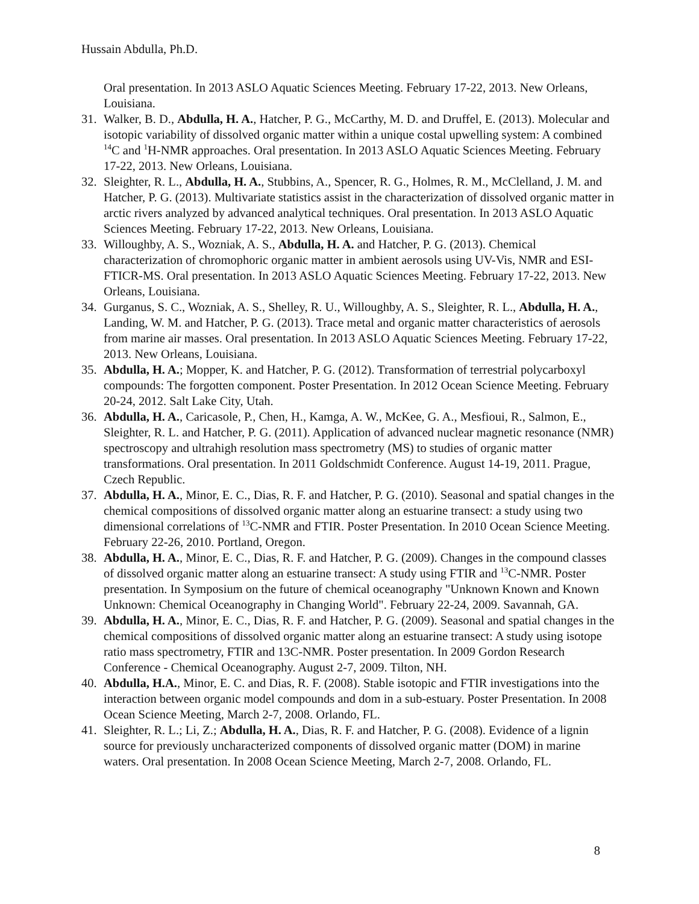Hussain Abdulla, Ph.D.
Oral presentation. In 2013 ASLO Aquatic Sciences Meeting. February 17-22, 2013. New Orleans, Louisiana.
31. Walker, B. D., Abdulla, H. A., Hatcher, P. G., McCarthy, M. D. and Druffel, E. (2013). Molecular and isotopic variability of dissolved organic matter within a unique costal upwelling system: A combined <sup>14</sup>C and <sup>1</sup>H-NMR approaches. Oral presentation. In 2013 ASLO Aquatic Sciences Meeting. February 17-22, 2013. New Orleans, Louisiana.
32. Sleighter, R. L., Abdulla, H. A., Stubbins, A., Spencer, R. G., Holmes, R. M., McClelland, J. M. and Hatcher, P. G. (2013). Multivariate statistics assist in the characterization of dissolved organic matter in arctic rivers analyzed by advanced analytical techniques. Oral presentation. In 2013 ASLO Aquatic Sciences Meeting. February 17-22, 2013. New Orleans, Louisiana.
33. Willoughby, A. S., Wozniak, A. S., Abdulla, H. A. and Hatcher, P. G. (2013). Chemical characterization of chromophoric organic matter in ambient aerosols using UV-Vis, NMR and ESI-FTICR-MS. Oral presentation. In 2013 ASLO Aquatic Sciences Meeting. February 17-22, 2013. New Orleans, Louisiana.
34. Gurganus, S. C., Wozniak, A. S., Shelley, R. U., Willoughby, A. S., Sleighter, R. L., Abdulla, H. A., Landing, W. M. and Hatcher, P. G. (2013). Trace metal and organic matter characteristics of aerosols from marine air masses. Oral presentation. In 2013 ASLO Aquatic Sciences Meeting. February 17-22, 2013. New Orleans, Louisiana.
35. Abdulla, H. A.; Mopper, K. and Hatcher, P. G. (2012). Transformation of terrestrial polycarboxyl compounds: The forgotten component. Poster Presentation. In 2012 Ocean Science Meeting. February 20-24, 2012. Salt Lake City, Utah.
36. Abdulla, H. A., Caricasole, P., Chen, H., Kamga, A. W., McKee, G. A., Mesfioui, R., Salmon, E., Sleighter, R. L. and Hatcher, P. G. (2011). Application of advanced nuclear magnetic resonance (NMR) spectroscopy and ultrahigh resolution mass spectrometry (MS) to studies of organic matter transformations. Oral presentation. In 2011 Goldschmidt Conference. August 14-19, 2011. Prague, Czech Republic.
37. Abdulla, H. A., Minor, E. C., Dias, R. F. and Hatcher, P. G. (2010). Seasonal and spatial changes in the chemical compositions of dissolved organic matter along an estuarine transect: a study using two dimensional correlations of <sup>13</sup>C-NMR and FTIR. Poster Presentation. In 2010 Ocean Science Meeting. February 22-26, 2010. Portland, Oregon.
38. Abdulla, H. A., Minor, E. C., Dias, R. F. and Hatcher, P. G. (2009). Changes in the compound classes of dissolved organic matter along an estuarine transect: A study using FTIR and <sup>13</sup>C-NMR. Poster presentation. In Symposium on the future of chemical oceanography "Unknown Known and Known Unknown: Chemical Oceanography in Changing World". February 22-24, 2009. Savannah, GA.
39. Abdulla, H. A., Minor, E. C., Dias, R. F. and Hatcher, P. G. (2009). Seasonal and spatial changes in the chemical compositions of dissolved organic matter along an estuarine transect: A study using isotope ratio mass spectrometry, FTIR and 13C-NMR. Poster presentation. In 2009 Gordon Research Conference - Chemical Oceanography. August 2-7, 2009. Tilton, NH.
40. Abdulla, H.A., Minor, E. C. and Dias, R. F. (2008). Stable isotopic and FTIR investigations into the interaction between organic model compounds and dom in a sub-estuary. Poster Presentation. In 2008 Ocean Science Meeting, March 2-7, 2008. Orlando, FL.
41. Sleighter, R. L.; Li, Z.; Abdulla, H. A., Dias, R. F. and Hatcher, P. G. (2008). Evidence of a lignin source for previously uncharacterized components of dissolved organic matter (DOM) in marine waters. Oral presentation. In 2008 Ocean Science Meeting, March 2-7, 2008. Orlando, FL.
8